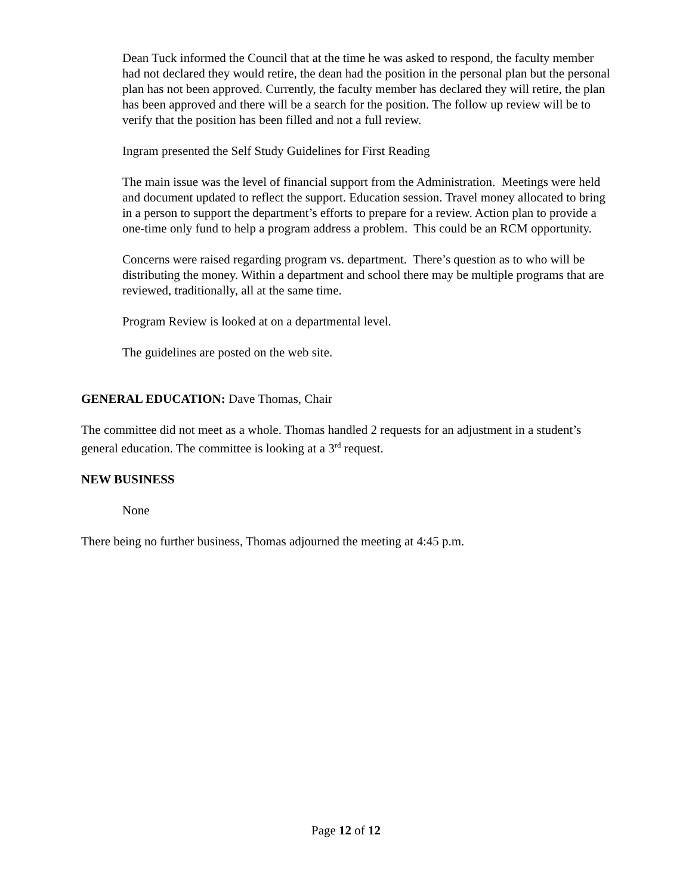Dean Tuck informed the Council that at the time he was asked to respond, the faculty member had not declared they would retire, the dean had the position in the personal plan but the personal plan has not been approved. Currently, the faculty member has declared they will retire, the plan has been approved and there will be a search for the position. The follow up review will be to verify that the position has been filled and not a full review.
Ingram presented the Self Study Guidelines for First Reading
The main issue was the level of financial support from the Administration. Meetings were held and document updated to reflect the support. Education session. Travel money allocated to bring in a person to support the department’s efforts to prepare for a review. Action plan to provide a one-time only fund to help a program address a problem. This could be an RCM opportunity.
Concerns were raised regarding program vs. department. There’s question as to who will be distributing the money. Within a department and school there may be multiple programs that are reviewed, traditionally, all at the same time.
Program Review is looked at on a departmental level.
The guidelines are posted on the web site.
GENERAL EDUCATION: Dave Thomas, Chair
The committee did not meet as a whole. Thomas handled 2 requests for an adjustment in a student’s general education. The committee is looking at a 3<sup>rd</sup> request.
NEW BUSINESS
None
There being no further business, Thomas adjourned the meeting at 4:45 p.m.
Page 12 of 12